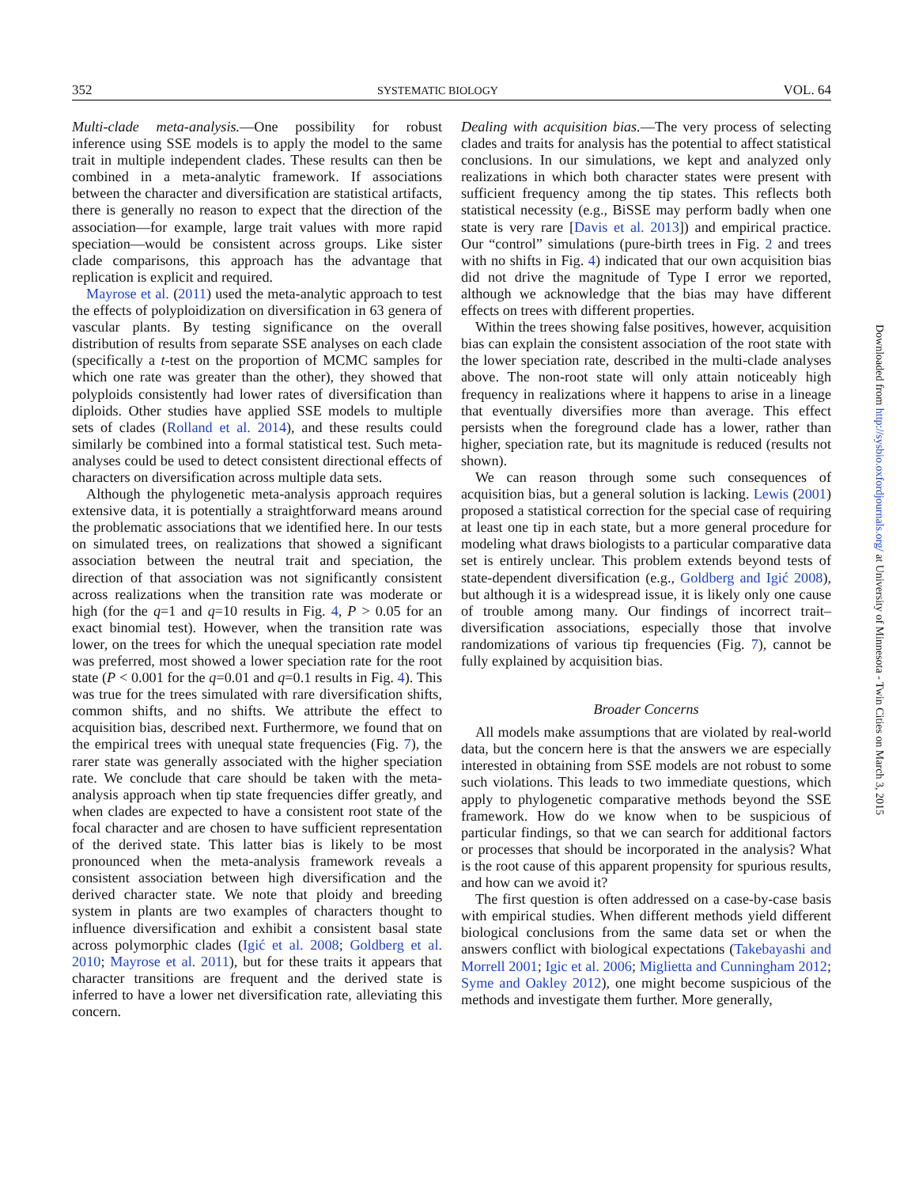352 SYSTEMATIC BIOLOGY VOL. 64
Multi-clade meta-analysis.—One possibility for robust inference using SSE models is to apply the model to the same trait in multiple independent clades. These results can then be combined in a meta-analytic framework. If associations between the character and diversification are statistical artifacts, there is generally no reason to expect that the direction of the association—for example, large trait values with more rapid speciation—would be consistent across groups. Like sister clade comparisons, this approach has the advantage that replication is explicit and required.
Mayrose et al. (2011) used the meta-analytic approach to test the effects of polyploidization on diversification in 63 genera of vascular plants. By testing significance on the overall distribution of results from separate SSE analyses on each clade (specifically a t-test on the proportion of MCMC samples for which one rate was greater than the other), they showed that polyploids consistently had lower rates of diversification than diploids. Other studies have applied SSE models to multiple sets of clades (Rolland et al. 2014), and these results could similarly be combined into a formal statistical test. Such meta-analyses could be used to detect consistent directional effects of characters on diversification across multiple data sets.
Although the phylogenetic meta-analysis approach requires extensive data, it is potentially a straightforward means around the problematic associations that we identified here. In our tests on simulated trees, on realizations that showed a significant association between the neutral trait and speciation, the direction of that association was not significantly consistent across realizations when the transition rate was moderate or high (for the q=1 and q=10 results in Fig. 4, P > 0.05 for an exact binomial test). However, when the transition rate was lower, on the trees for which the unequal speciation rate model was preferred, most showed a lower speciation rate for the root state (P < 0.001 for the q=0.01 and q=0.1 results in Fig. 4). This was true for the trees simulated with rare diversification shifts, common shifts, and no shifts. We attribute the effect to acquisition bias, described next. Furthermore, we found that on the empirical trees with unequal state frequencies (Fig. 7), the rarer state was generally associated with the higher speciation rate. We conclude that care should be taken with the meta-analysis approach when tip state frequencies differ greatly, and when clades are expected to have a consistent root state of the focal character and are chosen to have sufficient representation of the derived state. This latter bias is likely to be most pronounced when the meta-analysis framework reveals a consistent association between high diversification and the derived character state. We note that ploidy and breeding system in plants are two examples of characters thought to influence diversification and exhibit a consistent basal state across polymorphic clades (Igić et al. 2008; Goldberg et al. 2010; Mayrose et al. 2011), but for these traits it appears that character transitions are frequent and the derived state is inferred to have a lower net diversification rate, alleviating this concern.
Dealing with acquisition bias.—The very process of selecting clades and traits for analysis has the potential to affect statistical conclusions. In our simulations, we kept and analyzed only realizations in which both character states were present with sufficient frequency among the tip states. This reflects both statistical necessity (e.g., BiSSE may perform badly when one state is very rare [Davis et al. 2013]) and empirical practice. Our “control” simulations (pure-birth trees in Fig. 2 and trees with no shifts in Fig. 4) indicated that our own acquisition bias did not drive the magnitude of Type I error we reported, although we acknowledge that the bias may have different effects on trees with different properties.
Within the trees showing false positives, however, acquisition bias can explain the consistent association of the root state with the lower speciation rate, described in the multi-clade analyses above. The non-root state will only attain noticeably high frequency in realizations where it happens to arise in a lineage that eventually diversifies more than average. This effect persists when the foreground clade has a lower, rather than higher, speciation rate, but its magnitude is reduced (results not shown).
We can reason through some such consequences of acquisition bias, but a general solution is lacking. Lewis (2001) proposed a statistical correction for the special case of requiring at least one tip in each state, but a more general procedure for modeling what draws biologists to a particular comparative data set is entirely unclear. This problem extends beyond tests of state-dependent diversification (e.g., Goldberg and Igić 2008), but although it is a widespread issue, it is likely only one cause of trouble among many. Our findings of incorrect trait–diversification associations, especially those that involve randomizations of various tip frequencies (Fig. 7), cannot be fully explained by acquisition bias.
Broader Concerns
All models make assumptions that are violated by real-world data, but the concern here is that the answers we are especially interested in obtaining from SSE models are not robust to some such violations. This leads to two immediate questions, which apply to phylogenetic comparative methods beyond the SSE framework. How do we know when to be suspicious of particular findings, so that we can search for additional factors or processes that should be incorporated in the analysis? What is the root cause of this apparent propensity for spurious results, and how can we avoid it?
The first question is often addressed on a case-by-case basis with empirical studies. When different methods yield different biological conclusions from the same data set or when the answers conflict with biological expectations (Takebayashi and Morrell 2001; Igic et al. 2006; Miglietta and Cunningham 2012; Syme and Oakley 2012), one might become suspicious of the methods and investigate them further. More generally,
Downloaded from http://sysbio.oxfordjournals.org/ at University of Minnesota - Twin Cities on March 3, 2015